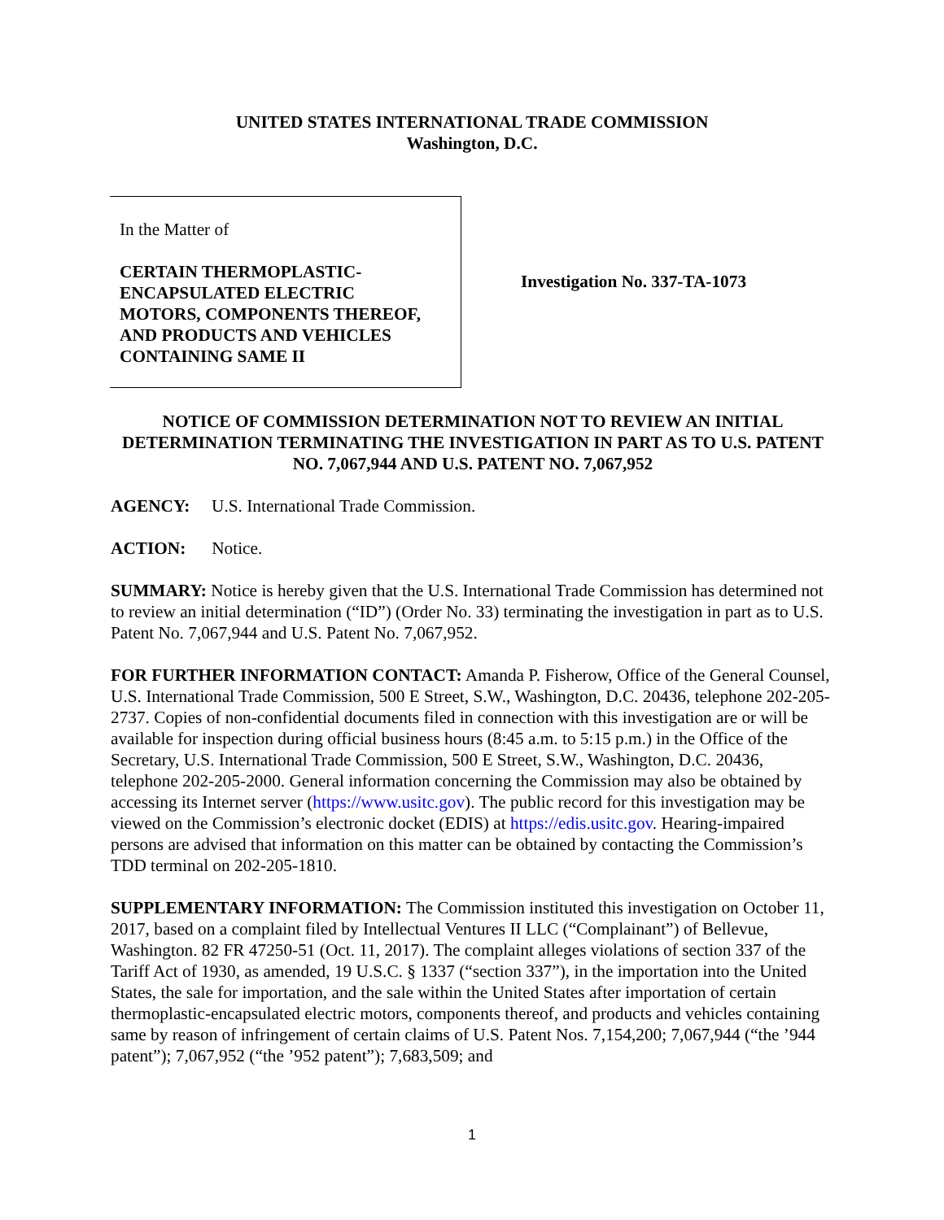UNITED STATES INTERNATIONAL TRADE COMMISSION
Washington, D.C.
In the Matter of
CERTAIN THERMOPLASTIC-
ENCAPSULATED ELECTRIC
MOTORS, COMPONENTS THEREOF,
AND PRODUCTS AND VEHICLES
CONTAINING SAME II
Investigation No. 337-TA-1073
NOTICE OF COMMISSION DETERMINATION NOT TO REVIEW AN INITIAL DETERMINATION TERMINATING THE INVESTIGATION IN PART AS TO U.S. PATENT NO. 7,067,944 AND U.S. PATENT NO. 7,067,952
AGENCY: U.S. International Trade Commission.
ACTION: Notice.
SUMMARY: Notice is hereby given that the U.S. International Trade Commission has determined not to review an initial determination (“ID”) (Order No. 33) terminating the investigation in part as to U.S. Patent No. 7,067,944 and U.S. Patent No. 7,067,952.
FOR FURTHER INFORMATION CONTACT: Amanda P. Fisherow, Office of the General Counsel, U.S. International Trade Commission, 500 E Street, S.W., Washington, D.C. 20436, telephone 202-205-2737. Copies of non-confidential documents filed in connection with this investigation are or will be available for inspection during official business hours (8:45 a.m. to 5:15 p.m.) in the Office of the Secretary, U.S. International Trade Commission, 500 E Street, S.W., Washington, D.C. 20436, telephone 202-205-2000. General information concerning the Commission may also be obtained by accessing its Internet server (https://www.usitc.gov). The public record for this investigation may be viewed on the Commission’s electronic docket (EDIS) at https://edis.usitc.gov. Hearing-impaired persons are advised that information on this matter can be obtained by contacting the Commission’s TDD terminal on 202-205-1810.
SUPPLEMENTARY INFORMATION: The Commission instituted this investigation on October 11, 2017, based on a complaint filed by Intellectual Ventures II LLC (“Complainant”) of Bellevue, Washington. 82 FR 47250-51 (Oct. 11, 2017). The complaint alleges violations of section 337 of the Tariff Act of 1930, as amended, 19 U.S.C. § 1337 (“section 337”), in the importation into the United States, the sale for importation, and the sale within the United States after importation of certain thermoplastic-encapsulated electric motors, components thereof, and products and vehicles containing same by reason of infringement of certain claims of U.S. Patent Nos. 7,154,200; 7,067,944 (“the ’944 patent”); 7,067,952 (“the ’952 patent”); 7,683,509; and
1